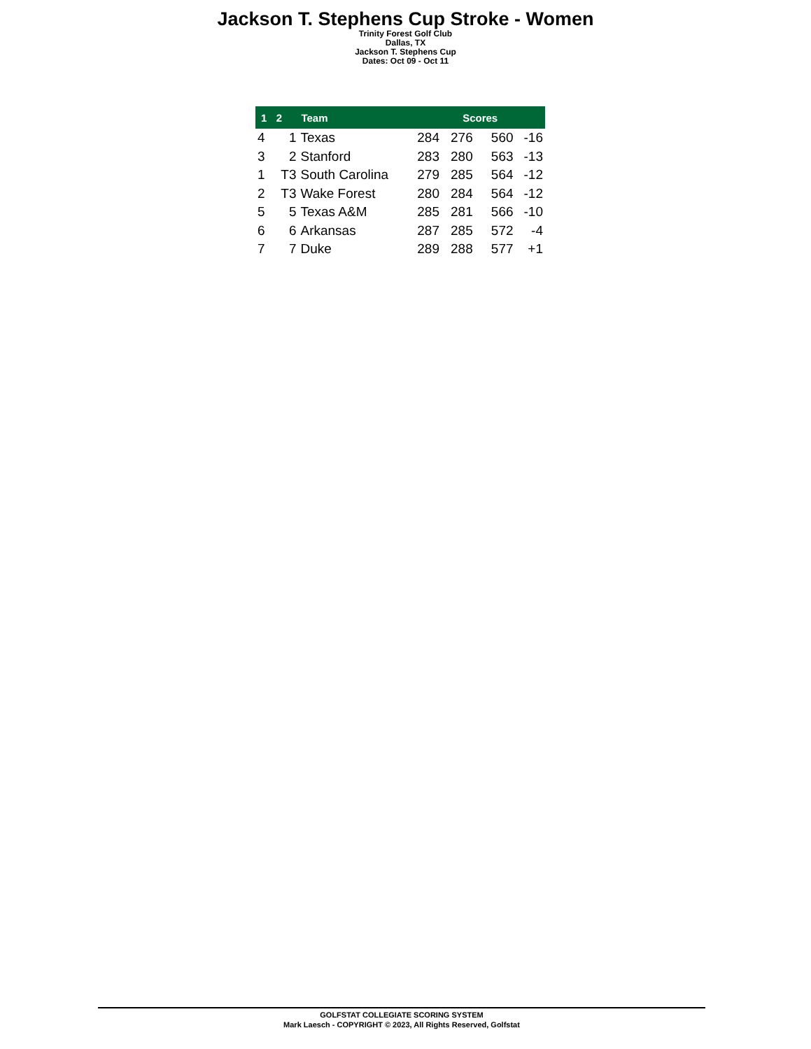Jackson T. Stephens Cup Stroke - Women
Trinity Forest Golf Club
Dallas, TX
Jackson T. Stephens Cup
Dates: Oct 09 - Oct 11
| 1 | 2 | Team | Scores | | | |
| --- | --- | --- | --- | --- | --- | --- |
| 4 | 1 | Texas | 284 | 276 | 560 | -16 |
| 3 | 2 | Stanford | 283 | 280 | 563 | -13 |
| 1 | T3 | South Carolina | 279 | 285 | 564 | -12 |
| 2 | T3 | Wake Forest | 280 | 284 | 564 | -12 |
| 5 | 5 | Texas A&M | 285 | 281 | 566 | -10 |
| 6 | 6 | Arkansas | 287 | 285 | 572 | -4 |
| 7 | 7 | Duke | 289 | 288 | 577 | +1 |
GOLFSTAT COLLEGIATE SCORING SYSTEM
Mark Laesch - COPYRIGHT © 2023, All Rights Reserved, Golfstat